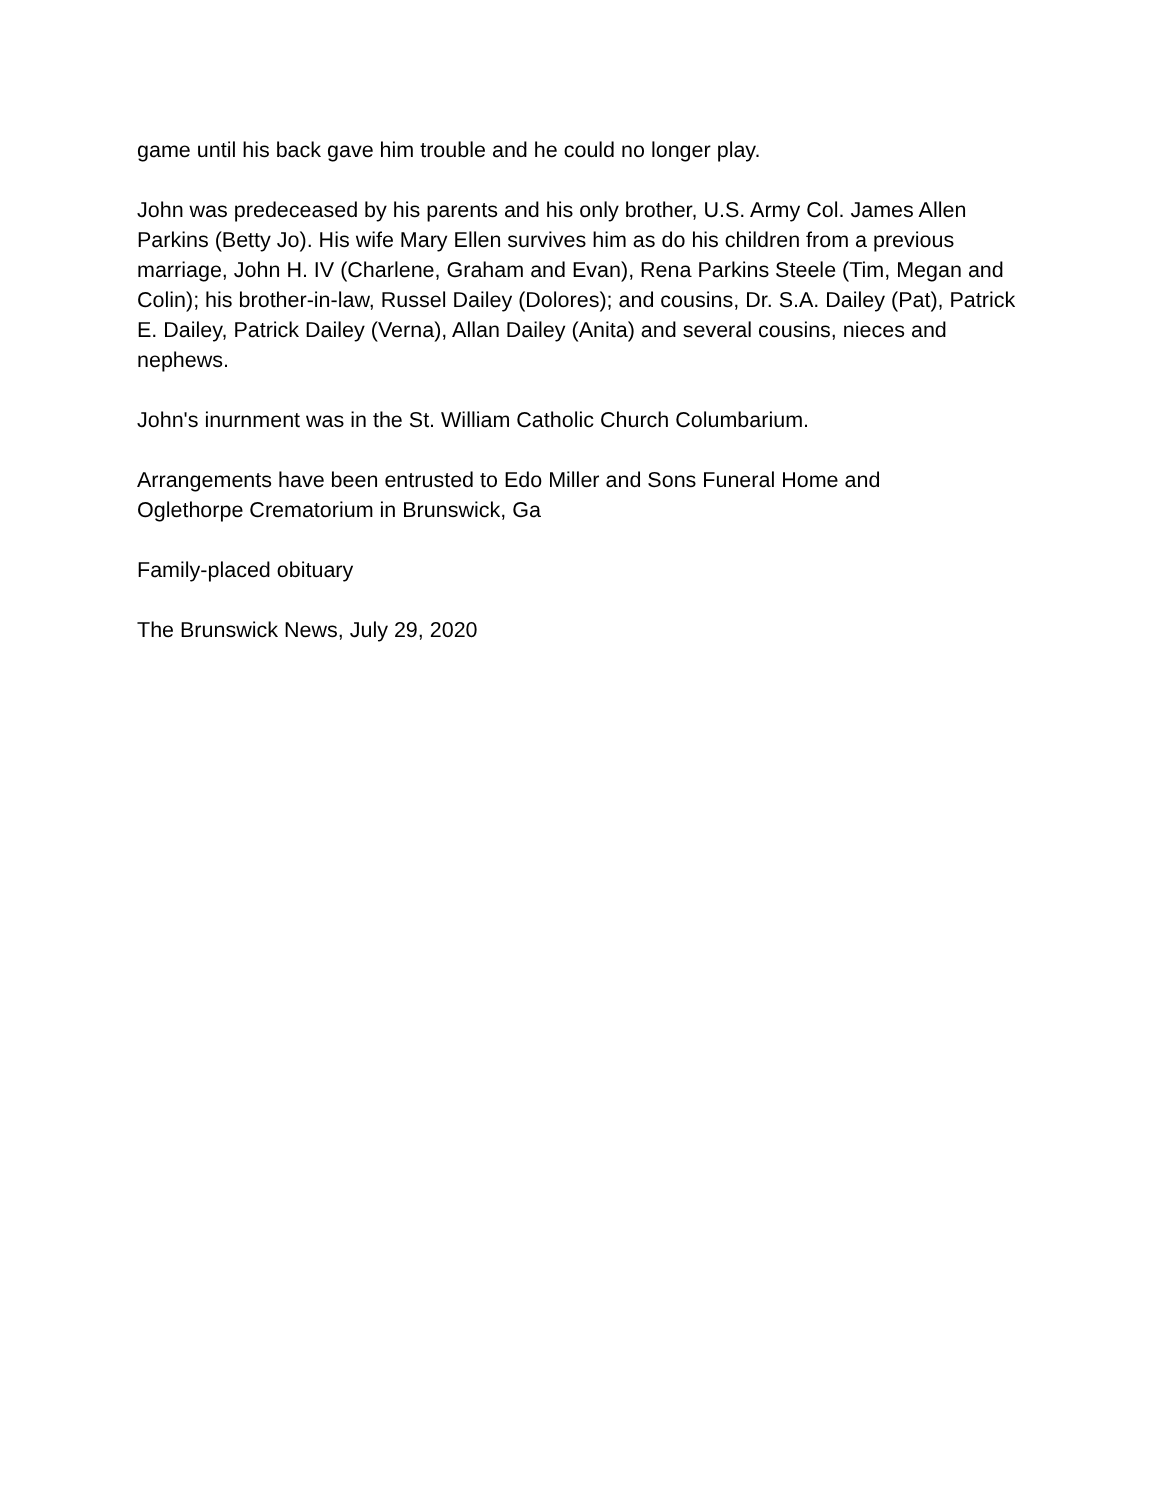game until his back gave him trouble and he could no longer play.
John was predeceased by his parents and his only brother, U.S. Army Col. James Allen Parkins (Betty Jo). His wife Mary Ellen survives him as do his children from a previous marriage, John H. IV (Charlene, Graham and Evan), Rena Parkins Steele (Tim, Megan and Colin); his brother-in-law, Russel Dailey (Dolores); and cousins, Dr. S.A. Dailey (Pat), Patrick E. Dailey, Patrick Dailey (Verna), Allan Dailey (Anita) and several cousins, nieces and nephews.
John's inurnment was in the St. William Catholic Church Columbarium.
Arrangements have been entrusted to Edo Miller and Sons Funeral Home and
Oglethorpe Crematorium in Brunswick, Ga
Family-placed obituary
The Brunswick News, July 29, 2020